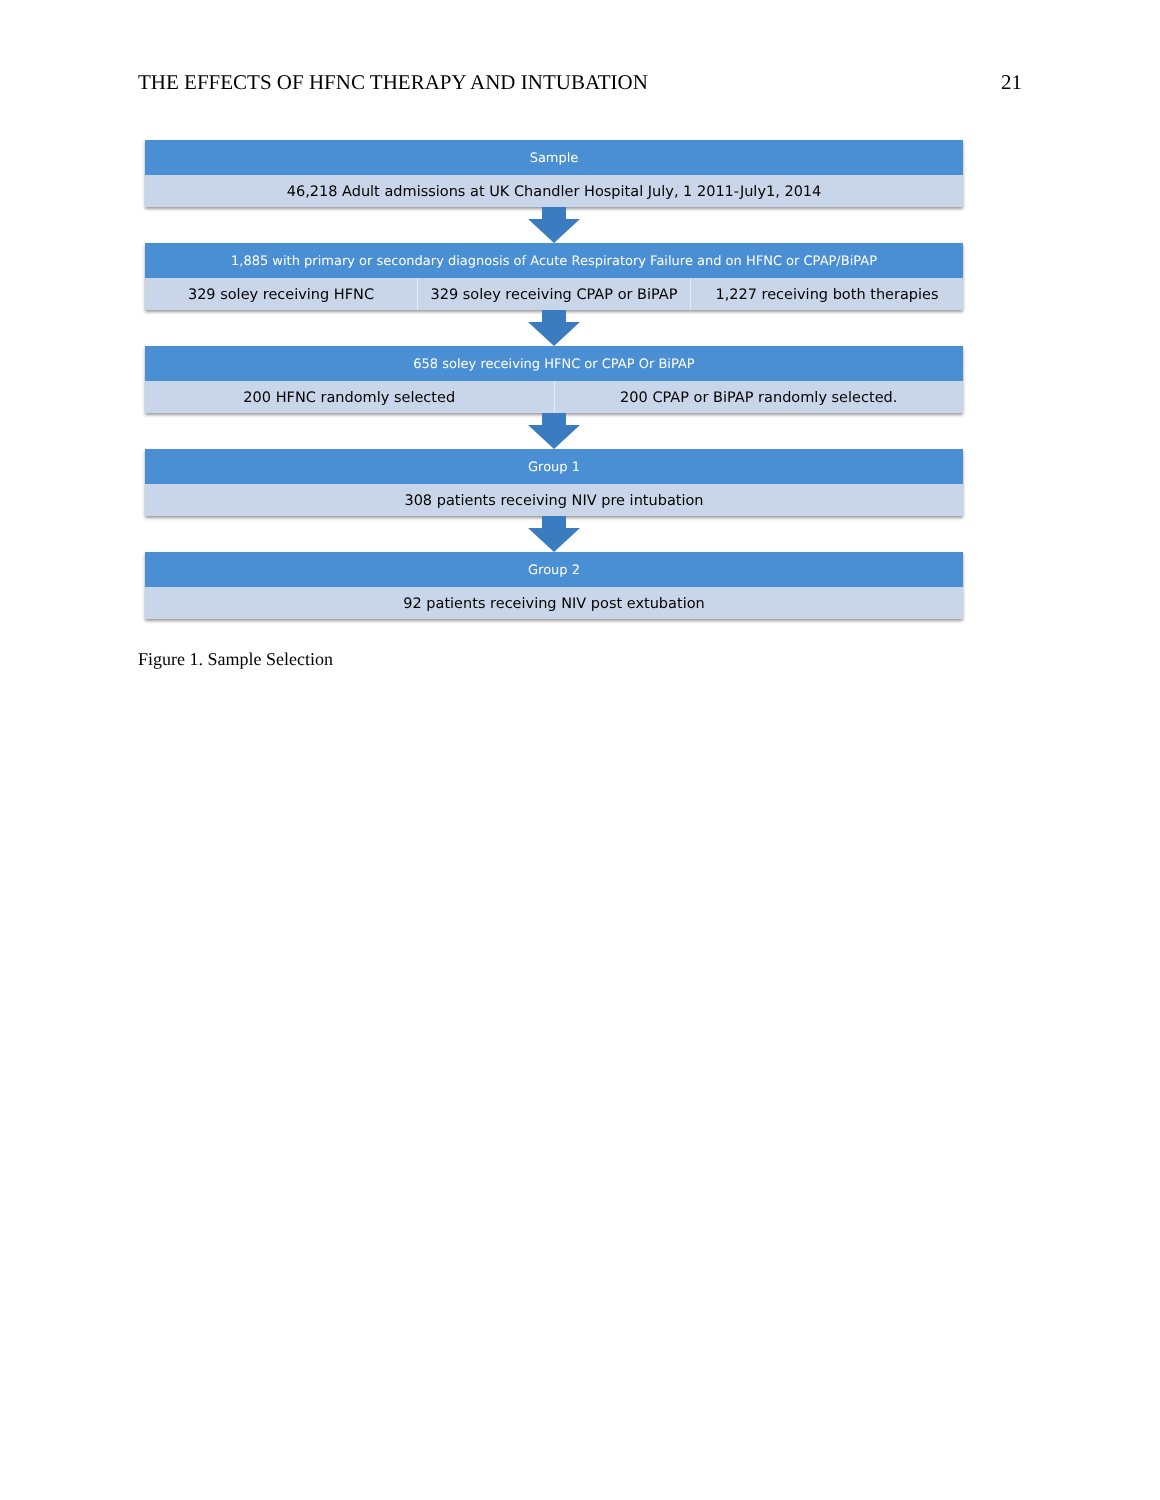THE EFFECTS OF HFNC THERAPY AND INTUBATION 21
Sample
46,218 Adult admissions at UK Chandler Hospital July, 1 2011-July1, 2014
1,885 with primary or secondary diagnosis of Acute Respiratory Failure and on HFNC or CPAP/BiPAP
329 soley receiving HFNC 329 soley receiving CPAP or BiPAP
1,227 receiving both therapies
658 soley receiving HFNC or CPAP Or BiPAP
200 HFNC randomly selected 200 CPAP or BiPAP randomly selected.
Group 1
308 patients receiving NIV pre intubation
Group 2
92 patients receiving NIV post extubation
Figure 1. Sample Selection